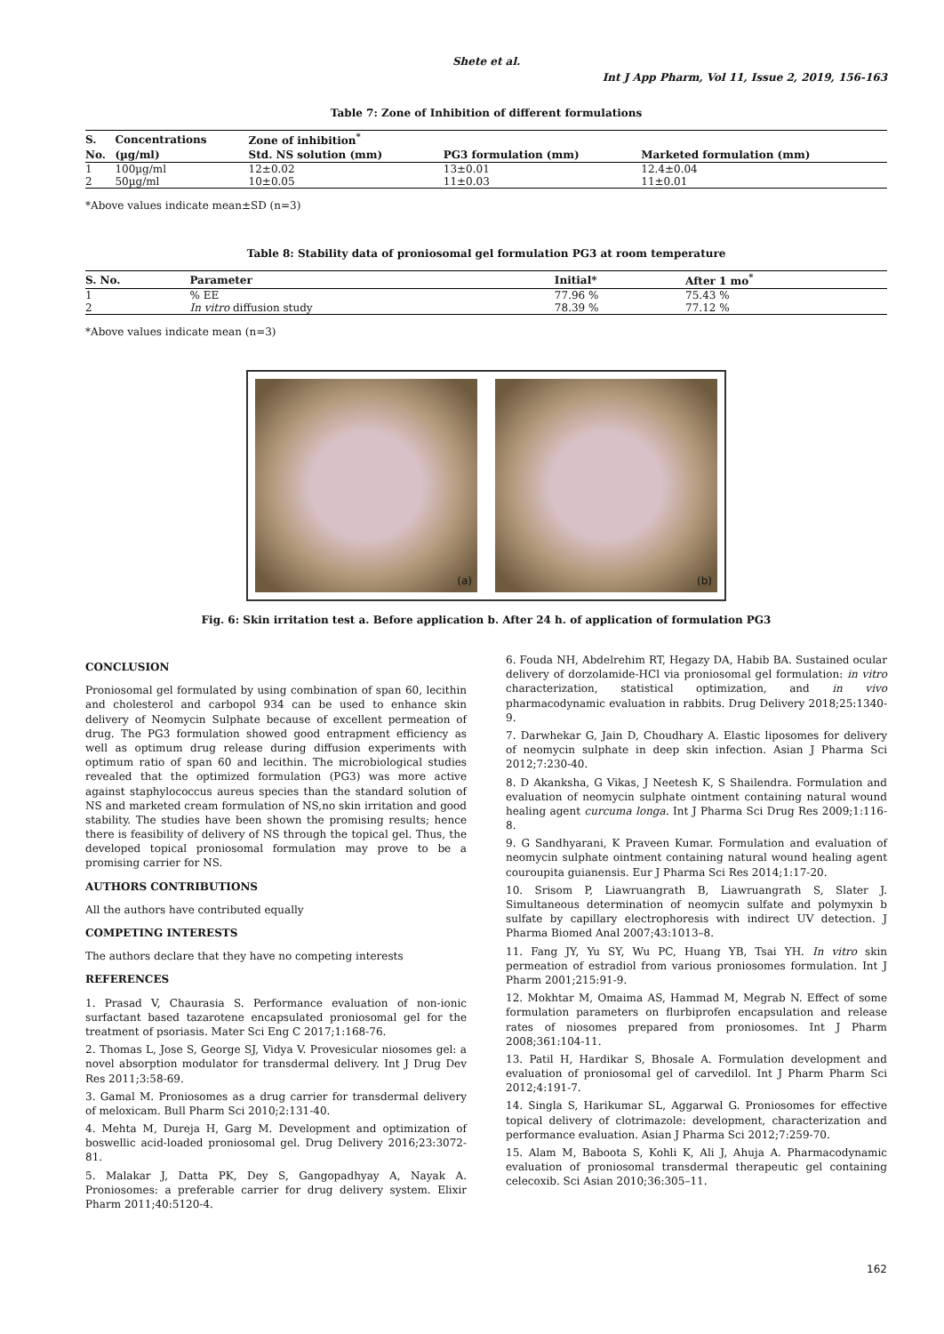Shete et al.
Int J App Pharm, Vol 11, Issue 2, 2019, 156-163
Table 7: Zone of Inhibition of different formulations
| S. | Concentrations | Zone of inhibition<sup>*</sup> | | |
| --- | --- | --- | --- | --- |
| No. | (µg/ml) | Std. NS solution (mm) | PG3 formulation (mm) | Marketed formulation (mm) |
| 1 | 100µg/ml | 12±0.02 | 13±0.01 | 12.4±0.04 |
| 2 | 50µg/ml | 10±0.05 | 11±0.03 | 11±0.01 |
*Above values indicate mean±SD (n=3)
Table 8: Stability data of proniosomal gel formulation PG3 at room temperature
| S. No. | Parameter | Initial* | After 1 mo<sup>*</sup> |
| --- | --- | --- | --- |
| 1 | % EE | 77.96 % | 75.43 % |
| 2 | In vitro diffusion study | 78.39 % | 77.12 % |
*Above values indicate mean (n=3)
(a)
(b)
Fig. 6: Skin irritation test a. Before application b. After 24 h. of application of formulation PG3
CONCLUSION
Proniosomal gel formulated by using combination of span 60, lecithin and cholesterol and carbopol 934 can be used to enhance skin delivery of Neomycin Sulphate because of excellent permeation of drug. The PG3 formulation showed good entrapment efficiency as well as optimum drug release during diffusion experiments with optimum ratio of span 60 and lecithin. The microbiological studies revealed that the optimized formulation (PG3) was more active against staphylococcus aureus species than the standard solution of NS and marketed cream formulation of NS,no skin irritation and good stability. The studies have been shown the promising results; hence there is feasibility of delivery of NS through the topical gel. Thus, the developed topical proniosomal formulation may prove to be a promising carrier for NS.
AUTHORS CONTRIBUTIONS
All the authors have contributed equally
COMPETING INTERESTS
The authors declare that they have no competing interests
REFERENCES
1. Prasad V, Chaurasia S. Performance evaluation of non-ionic surfactant based tazarotene encapsulated proniosomal gel for the treatment of psoriasis. Mater Sci Eng C 2017;1:168-76.
2. Thomas L, Jose S, George SJ, Vidya V. Provesicular niosomes gel: a novel absorption modulator for transdermal delivery. Int J Drug Dev Res 2011;3:58-69.
3. Gamal M. Proniosomes as a drug carrier for transdermal delivery of meloxicam. Bull Pharm Sci 2010;2:131-40.
4. Mehta M, Dureja H, Garg M. Development and optimization of boswellic acid-loaded proniosomal gel. Drug Delivery 2016;23:3072-81.
5. Malakar J, Datta PK, Dey S, Gangopadhyay A, Nayak A. Proniosomes: a preferable carrier for drug delivery system. Elixir Pharm 2011;40:5120-4.
6. Fouda NH, Abdelrehim RT, Hegazy DA, Habib BA. Sustained ocular delivery of dorzolamide-HCl via proniosomal gel formulation: in vitro characterization, statistical optimization, and in vivo pharmacodynamic evaluation in rabbits. Drug Delivery 2018;25:1340-9.
7. Darwhekar G, Jain D, Choudhary A. Elastic liposomes for delivery of neomycin sulphate in deep skin infection. Asian J Pharma Sci 2012;7:230-40.
8. D Akanksha, G Vikas, J Neetesh K, S Shailendra. Formulation and evaluation of neomycin sulphate ointment containing natural wound healing agent curcuma longa. Int J Pharma Sci Drug Res 2009;1:116-8.
9. G Sandhyarani, K Praveen Kumar. Formulation and evaluation of neomycin sulphate ointment containing natural wound healing agent couroupita guianensis. Eur J Pharma Sci Res 2014;1:17-20.
10. Srisom P, Liawruangrath B, Liawruangrath S, Slater J. Simultaneous determination of neomycin sulfate and polymyxin b sulfate by capillary electrophoresis with indirect UV detection. J Pharma Biomed Anal 2007;43:1013–8.
11. Fang JY, Yu SY, Wu PC, Huang YB, Tsai YH. In vitro skin permeation of estradiol from various proniosomes formulation. Int J Pharm 2001;215:91-9.
12. Mokhtar M, Omaima AS, Hammad M, Megrab N. Effect of some formulation parameters on flurbiprofen encapsulation and release rates of niosomes prepared from proniosomes. Int J Pharm 2008;361:104-11.
13. Patil H, Hardikar S, Bhosale A. Formulation development and evaluation of proniosomal gel of carvedilol. Int J Pharm Pharm Sci 2012;4:191-7.
14. Singla S, Harikumar SL, Aggarwal G. Proniosomes for effective topical delivery of clotrimazole: development, characterization and performance evaluation. Asian J Pharma Sci 2012;7:259-70.
15. Alam M, Baboota S, Kohli K, Ali J, Ahuja A. Pharmacodynamic evaluation of proniosomal transdermal therapeutic gel containing celecoxib. Sci Asian 2010;36:305–11.
162